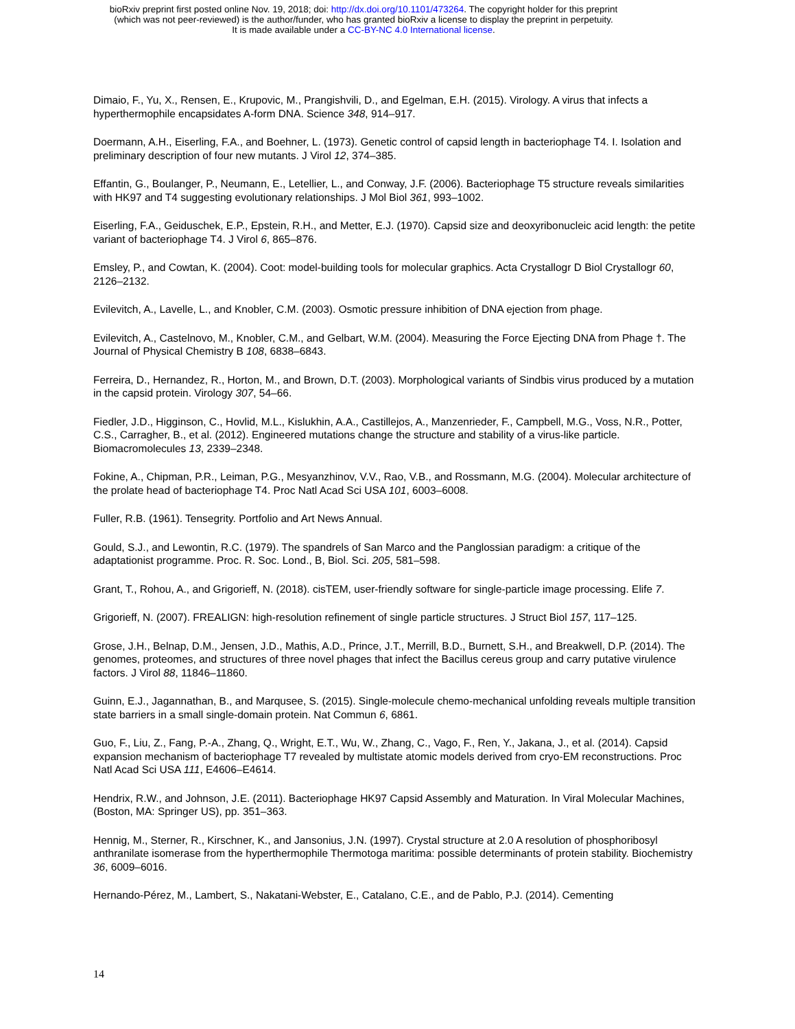bioRxiv preprint first posted online Nov. 19, 2018; doi: http://dx.doi.org/10.1101/473264. The copyright holder for this preprint
(which was not peer-reviewed) is the author/funder, who has granted bioRxiv a license to display the preprint in perpetuity.
It is made available under a CC-BY-NC 4.0 International license.
Dimaio, F., Yu, X., Rensen, E., Krupovic, M., Prangishvili, D., and Egelman, E.H. (2015). Virology. A virus that infects a hyperthermophile encapsidates A-form DNA. Science 348, 914–917.
Doermann, A.H., Eiserling, F.A., and Boehner, L. (1973). Genetic control of capsid length in bacteriophage T4. I. Isolation and preliminary description of four new mutants. J Virol 12, 374–385.
Effantin, G., Boulanger, P., Neumann, E., Letellier, L., and Conway, J.F. (2006). Bacteriophage T5 structure reveals similarities with HK97 and T4 suggesting evolutionary relationships. J Mol Biol 361, 993–1002.
Eiserling, F.A., Geiduschek, E.P., Epstein, R.H., and Metter, E.J. (1970). Capsid size and deoxyribonucleic acid length: the petite variant of bacteriophage T4. J Virol 6, 865–876.
Emsley, P., and Cowtan, K. (2004). Coot: model-building tools for molecular graphics. Acta Crystallogr D Biol Crystallogr 60, 2126–2132.
Evilevitch, A., Lavelle, L., and Knobler, C.M. (2003). Osmotic pressure inhibition of DNA ejection from phage.
Evilevitch, A., Castelnovo, M., Knobler, C.M., and Gelbart, W.M. (2004). Measuring the Force Ejecting DNA from Phage †. The Journal of Physical Chemistry B 108, 6838–6843.
Ferreira, D., Hernandez, R., Horton, M., and Brown, D.T. (2003). Morphological variants of Sindbis virus produced by a mutation in the capsid protein. Virology 307, 54–66.
Fiedler, J.D., Higginson, C., Hovlid, M.L., Kislukhin, A.A., Castillejos, A., Manzenrieder, F., Campbell, M.G., Voss, N.R., Potter, C.S., Carragher, B., et al. (2012). Engineered mutations change the structure and stability of a virus-like particle. Biomacromolecules 13, 2339–2348.
Fokine, A., Chipman, P.R., Leiman, P.G., Mesyanzhinov, V.V., Rao, V.B., and Rossmann, M.G. (2004). Molecular architecture of the prolate head of bacteriophage T4. Proc Natl Acad Sci USA 101, 6003–6008.
Fuller, R.B. (1961). Tensegrity. Portfolio and Art News Annual.
Gould, S.J., and Lewontin, R.C. (1979). The spandrels of San Marco and the Panglossian paradigm: a critique of the adaptationist programme. Proc. R. Soc. Lond., B, Biol. Sci. 205, 581–598.
Grant, T., Rohou, A., and Grigorieff, N. (2018). cisTEM, user-friendly software for single-particle image processing. Elife 7.
Grigorieff, N. (2007). FREALIGN: high-resolution refinement of single particle structures. J Struct Biol 157, 117–125.
Grose, J.H., Belnap, D.M., Jensen, J.D., Mathis, A.D., Prince, J.T., Merrill, B.D., Burnett, S.H., and Breakwell, D.P. (2014). The genomes, proteomes, and structures of three novel phages that infect the Bacillus cereus group and carry putative virulence factors. J Virol 88, 11846–11860.
Guinn, E.J., Jagannathan, B., and Marqusee, S. (2015). Single-molecule chemo-mechanical unfolding reveals multiple transition state barriers in a small single-domain protein. Nat Commun 6, 6861.
Guo, F., Liu, Z., Fang, P.-A., Zhang, Q., Wright, E.T., Wu, W., Zhang, C., Vago, F., Ren, Y., Jakana, J., et al. (2014). Capsid expansion mechanism of bacteriophage T7 revealed by multistate atomic models derived from cryo-EM reconstructions. Proc Natl Acad Sci USA 111, E4606–E4614.
Hendrix, R.W., and Johnson, J.E. (2011). Bacteriophage HK97 Capsid Assembly and Maturation. In Viral Molecular Machines, (Boston, MA: Springer US), pp. 351–363.
Hennig, M., Sterner, R., Kirschner, K., and Jansonius, J.N. (1997). Crystal structure at 2.0 A resolution of phosphoribosyl anthranilate isomerase from the hyperthermophile Thermotoga maritima: possible determinants of protein stability. Biochemistry 36, 6009–6016.
Hernando-Pérez, M., Lambert, S., Nakatani-Webster, E., Catalano, C.E., and de Pablo, P.J. (2014). Cementing
14